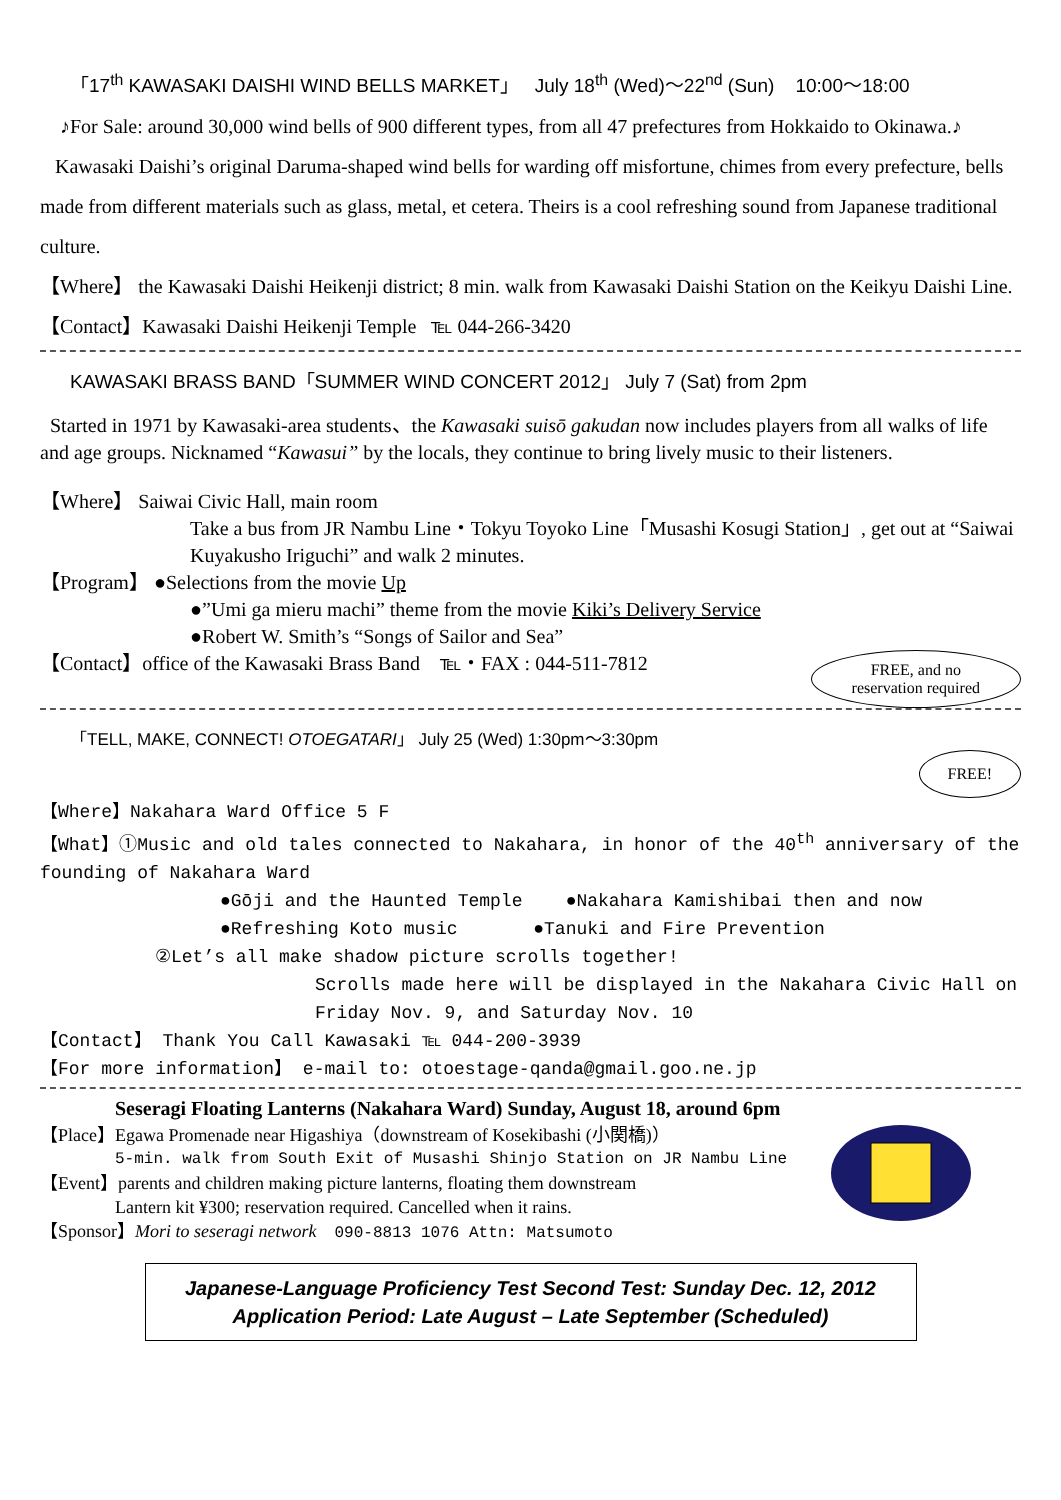「17<sup>th</sup> KAWASAKI DAISHI WIND BELLS MARKET」 July 18<sup>th</sup> (Wed)～22<sup>nd</sup> (Sun) 10:00～18:00
♪For Sale: around 30,000 wind bells of 900 different types, from all 47 prefectures from Hokkaido to Okinawa.♪
Kawasaki Daishi’s original Daruma-shaped wind bells for warding off misfortune, chimes from every prefecture, bells made from different materials such as glass, metal, et cetera. Theirs is a cool refreshing sound from Japanese traditional culture.
【Where】 the Kawasaki Daishi Heikenji district; 8 min. walk from Kawasaki Daishi Station on the Keikyu Daishi Line. 【Contact】Kawasaki Daishi Heikenji Temple ℡ 044-266-3420
KAWASAKI BRASS BAND「SUMMER WIND CONCERT 2012」 July 7 (Sat) from 2pm
Started in 1971 by Kawasaki-area students、the Kawasaki suisō gakudan now includes players from all walks of life and age groups. Nicknamed “Kawasui” by the locals, they continue to bring lively music to their listeners.
【Where】 Saiwai Civic Hall, main room
Take a bus from JR Nambu Line・Tokyu Toyoko Line「Musashi Kosugi Station」, get out at “Saiwai Kuyakusho Iriguchi” and walk 2 minutes.
【Program】 ●Selections from the movie Up
●”Umi ga mieru machi” theme from the movie Kiki’s Delivery Service
●Robert W. Smith’s “Songs of Sailor and Sea”
FREE, and no
reservation required
【Contact】office of the Kawasaki Brass Band ℡・FAX : 044-511-7812
「TELL, MAKE, CONNECT! OTOEGATARI」 July 25 (Wed) 1:30pm～3:30pm
FREE!
【Where】Nakahara Ward Office 5 F
【What】①Music and old tales connected to Nakahara, in honor of the 40<sup>th</sup> anniversary of the founding of Nakahara Ward
●Gōji and the Haunted Temple ●Nakahara Kamishibai then and now
●Refreshing Koto music ●Tanuki and Fire Prevention
②Let’s all make shadow picture scrolls together!
Scrolls made here will be displayed in the Nakahara Civic Hall on Friday Nov. 9, and Saturday Nov. 10
【Contact】 Thank You Call Kawasaki ℡ 044-200-3939
【For more information】 e-mail to: otoestage-qanda@gmail.goo.ne.jp
Seseragi Floating Lanterns (Nakahara Ward) Sunday, August 18, around 6pm
【Place】Egawa Promenade near Higashiya（downstream of Kosekibashi (小関橋)）
5-min. walk from South Exit of Musashi Shinjo Station on JR Nambu Line
【Event】parents and children making picture lanterns, floating them downstream
Lantern kit ¥300; reservation required. Cancelled when it rains.
【Sponsor】Mori to seseragi network 090-8813 1076 Attn: Matsumoto
Japanese-Language Proficiency Test Second Test: Sunday Dec. 12, 2012
Application Period: Late August – Late September (Scheduled)